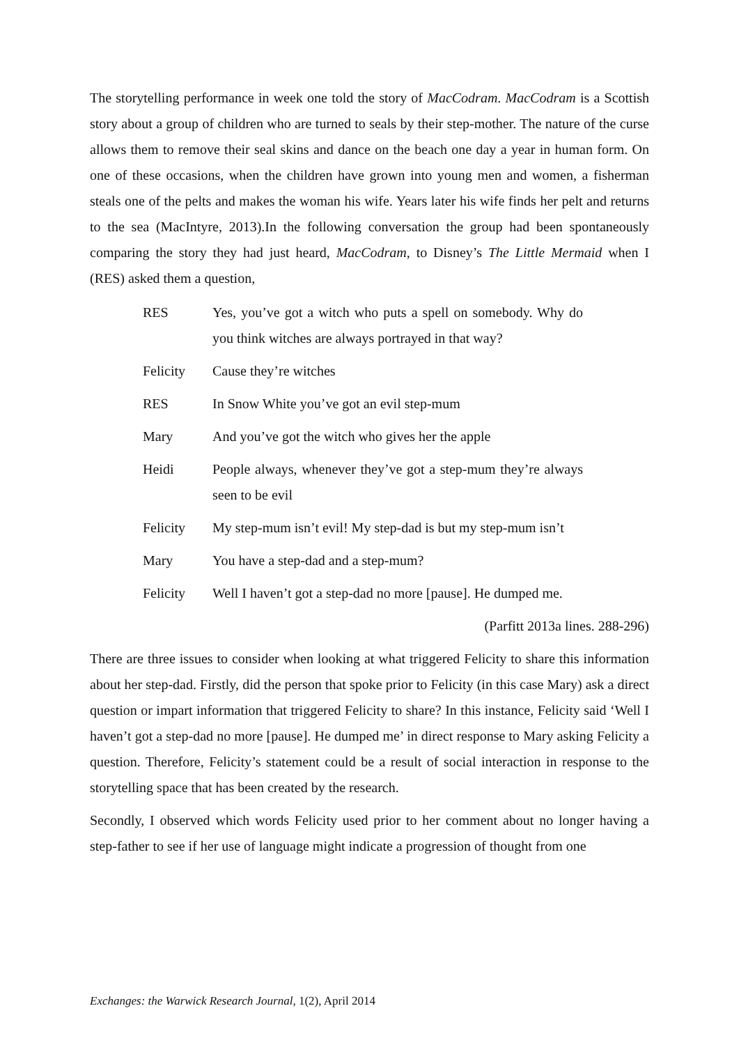The storytelling performance in week one told the story of MacCodram. MacCodram is a Scottish story about a group of children who are turned to seals by their step-mother. The nature of the curse allows them to remove their seal skins and dance on the beach one day a year in human form. On one of these occasions, when the children have grown into young men and women, a fisherman steals one of the pelts and makes the woman his wife. Years later his wife finds her pelt and returns to the sea (MacIntyre, 2013).In the following conversation the group had been spontaneously comparing the story they had just heard, MacCodram, to Disney’s The Little Mermaid when I (RES) asked them a question,
RES Yes, you’ve got a witch who puts a spell on somebody. Why do you think witches are always portrayed in that way?
Felicity Cause they’re witches
RES In Snow White you’ve got an evil step-mum
Mary And you’ve got the witch who gives her the apple
Heidi People always, whenever they’ve got a step-mum they’re always seen to be evil
Felicity My step-mum isn’t evil! My step-dad is but my step-mum isn’t
Mary You have a step-dad and a step-mum?
Felicity Well I haven’t got a step-dad no more [pause]. He dumped me.
(Parfitt 2013a lines. 288-296)
There are three issues to consider when looking at what triggered Felicity to share this information about her step-dad. Firstly, did the person that spoke prior to Felicity (in this case Mary) ask a direct question or impart information that triggered Felicity to share? In this instance, Felicity said ‘Well I haven’t got a step-dad no more [pause]. He dumped me’ in direct response to Mary asking Felicity a question. Therefore, Felicity’s statement could be a result of social interaction in response to the storytelling space that has been created by the research.
Secondly, I observed which words Felicity used prior to her comment about no longer having a step-father to see if her use of language might indicate a progression of thought from one
Exchanges: the Warwick Research Journal, 1(2), April 2014